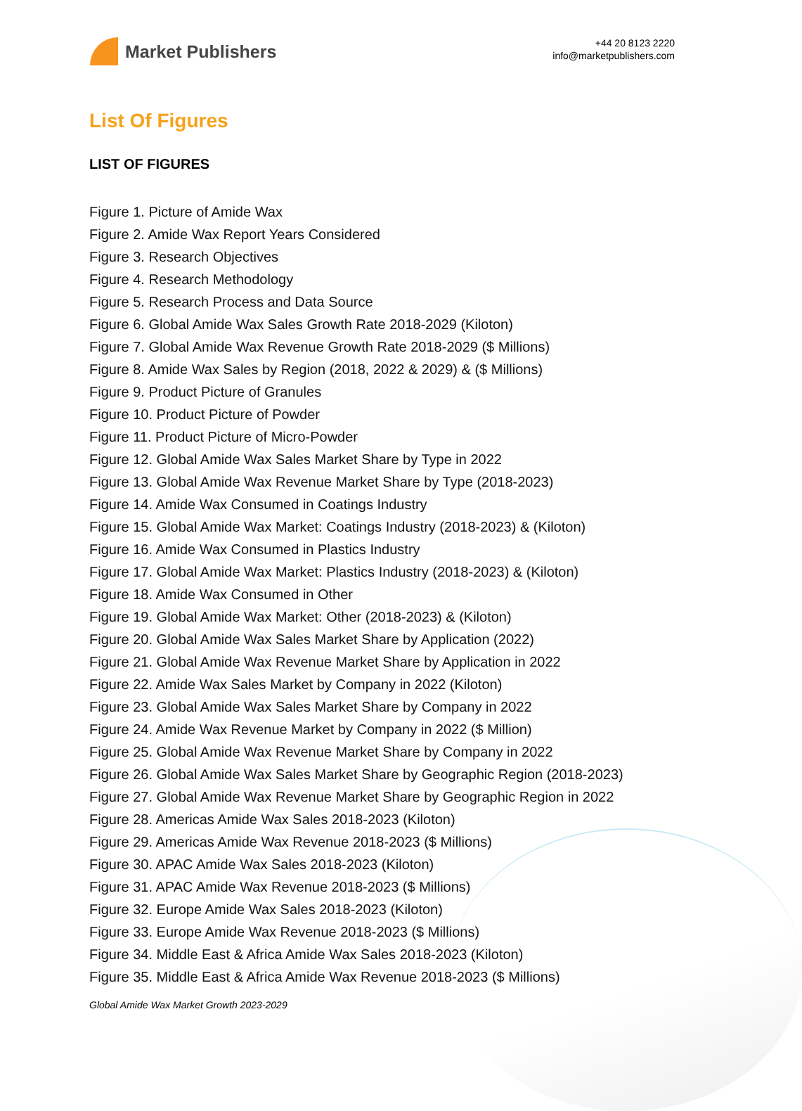Market Publishers
+44 20 8123 2220
info@marketpublishers.com
List Of Figures
LIST OF FIGURES
Figure 1. Picture of Amide Wax
Figure 2. Amide Wax Report Years Considered
Figure 3. Research Objectives
Figure 4. Research Methodology
Figure 5. Research Process and Data Source
Figure 6. Global Amide Wax Sales Growth Rate 2018-2029 (Kiloton)
Figure 7. Global Amide Wax Revenue Growth Rate 2018-2029 ($ Millions)
Figure 8. Amide Wax Sales by Region (2018, 2022 & 2029) & ($ Millions)
Figure 9. Product Picture of Granules
Figure 10. Product Picture of Powder
Figure 11. Product Picture of Micro-Powder
Figure 12. Global Amide Wax Sales Market Share by Type in 2022
Figure 13. Global Amide Wax Revenue Market Share by Type (2018-2023)
Figure 14. Amide Wax Consumed in Coatings Industry
Figure 15. Global Amide Wax Market: Coatings Industry (2018-2023) & (Kiloton)
Figure 16. Amide Wax Consumed in Plastics Industry
Figure 17. Global Amide Wax Market: Plastics Industry (2018-2023) & (Kiloton)
Figure 18. Amide Wax Consumed in Other
Figure 19. Global Amide Wax Market: Other (2018-2023) & (Kiloton)
Figure 20. Global Amide Wax Sales Market Share by Application (2022)
Figure 21. Global Amide Wax Revenue Market Share by Application in 2022
Figure 22. Amide Wax Sales Market by Company in 2022 (Kiloton)
Figure 23. Global Amide Wax Sales Market Share by Company in 2022
Figure 24. Amide Wax Revenue Market by Company in 2022 ($ Million)
Figure 25. Global Amide Wax Revenue Market Share by Company in 2022
Figure 26. Global Amide Wax Sales Market Share by Geographic Region (2018-2023)
Figure 27. Global Amide Wax Revenue Market Share by Geographic Region in 2022
Figure 28. Americas Amide Wax Sales 2018-2023 (Kiloton)
Figure 29. Americas Amide Wax Revenue 2018-2023 ($ Millions)
Figure 30. APAC Amide Wax Sales 2018-2023 (Kiloton)
Figure 31. APAC Amide Wax Revenue 2018-2023 ($ Millions)
Figure 32. Europe Amide Wax Sales 2018-2023 (Kiloton)
Figure 33. Europe Amide Wax Revenue 2018-2023 ($ Millions)
Figure 34. Middle East & Africa Amide Wax Sales 2018-2023 (Kiloton)
Figure 35. Middle East & Africa Amide Wax Revenue 2018-2023 ($ Millions)
Global Amide Wax Market Growth 2023-2029